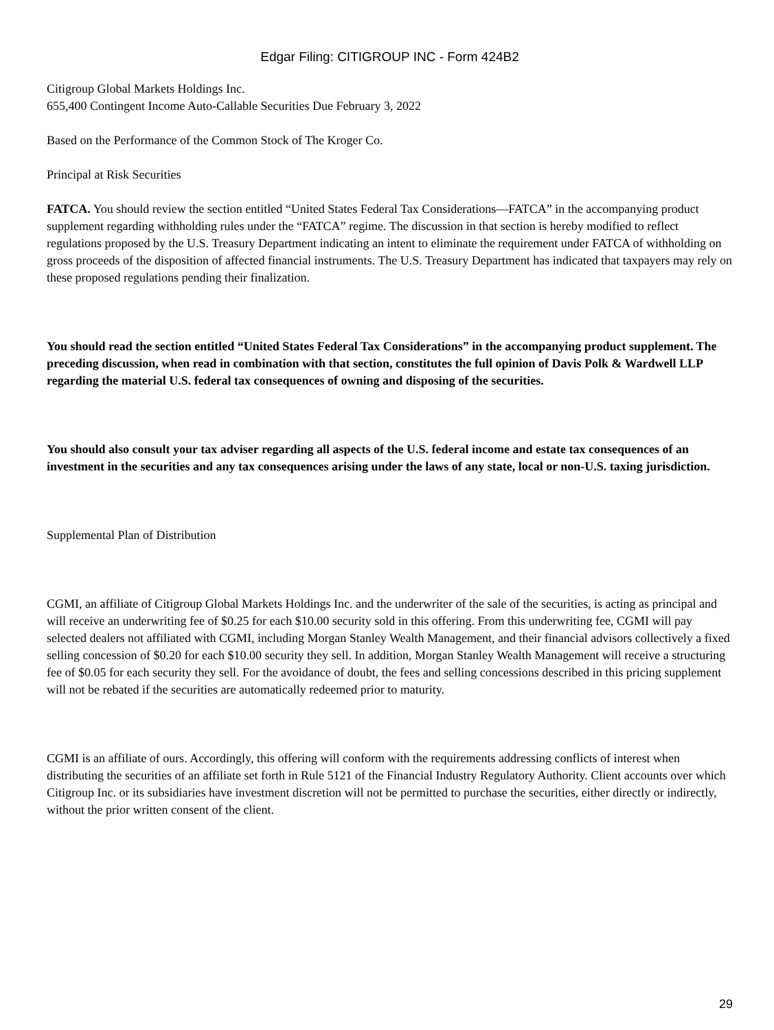Edgar Filing: CITIGROUP INC - Form 424B2
Citigroup Global Markets Holdings Inc.
655,400 Contingent Income Auto-Callable Securities Due February 3, 2022
Based on the Performance of the Common Stock of The Kroger Co.
Principal at Risk Securities
FATCA. You should review the section entitled “United States Federal Tax Considerations—FATCA” in the accompanying product supplement regarding withholding rules under the “FATCA” regime. The discussion in that section is hereby modified to reflect regulations proposed by the U.S. Treasury Department indicating an intent to eliminate the requirement under FATCA of withholding on gross proceeds of the disposition of affected financial instruments. The U.S. Treasury Department has indicated that taxpayers may rely on these proposed regulations pending their finalization.
You should read the section entitled “United States Federal Tax Considerations” in the accompanying product supplement. The preceding discussion, when read in combination with that section, constitutes the full opinion of Davis Polk & Wardwell LLP regarding the material U.S. federal tax consequences of owning and disposing of the securities.
You should also consult your tax adviser regarding all aspects of the U.S. federal income and estate tax consequences of an investment in the securities and any tax consequences arising under the laws of any state, local or non-U.S. taxing jurisdiction.
Supplemental Plan of Distribution
CGMI, an affiliate of Citigroup Global Markets Holdings Inc. and the underwriter of the sale of the securities, is acting as principal and will receive an underwriting fee of $0.25 for each $10.00 security sold in this offering. From this underwriting fee, CGMI will pay selected dealers not affiliated with CGMI, including Morgan Stanley Wealth Management, and their financial advisors collectively a fixed selling concession of $0.20 for each $10.00 security they sell. In addition, Morgan Stanley Wealth Management will receive a structuring fee of $0.05 for each security they sell. For the avoidance of doubt, the fees and selling concessions described in this pricing supplement will not be rebated if the securities are automatically redeemed prior to maturity.
CGMI is an affiliate of ours. Accordingly, this offering will conform with the requirements addressing conflicts of interest when distributing the securities of an affiliate set forth in Rule 5121 of the Financial Industry Regulatory Authority. Client accounts over which Citigroup Inc. or its subsidiaries have investment discretion will not be permitted to purchase the securities, either directly or indirectly, without the prior written consent of the client.
29